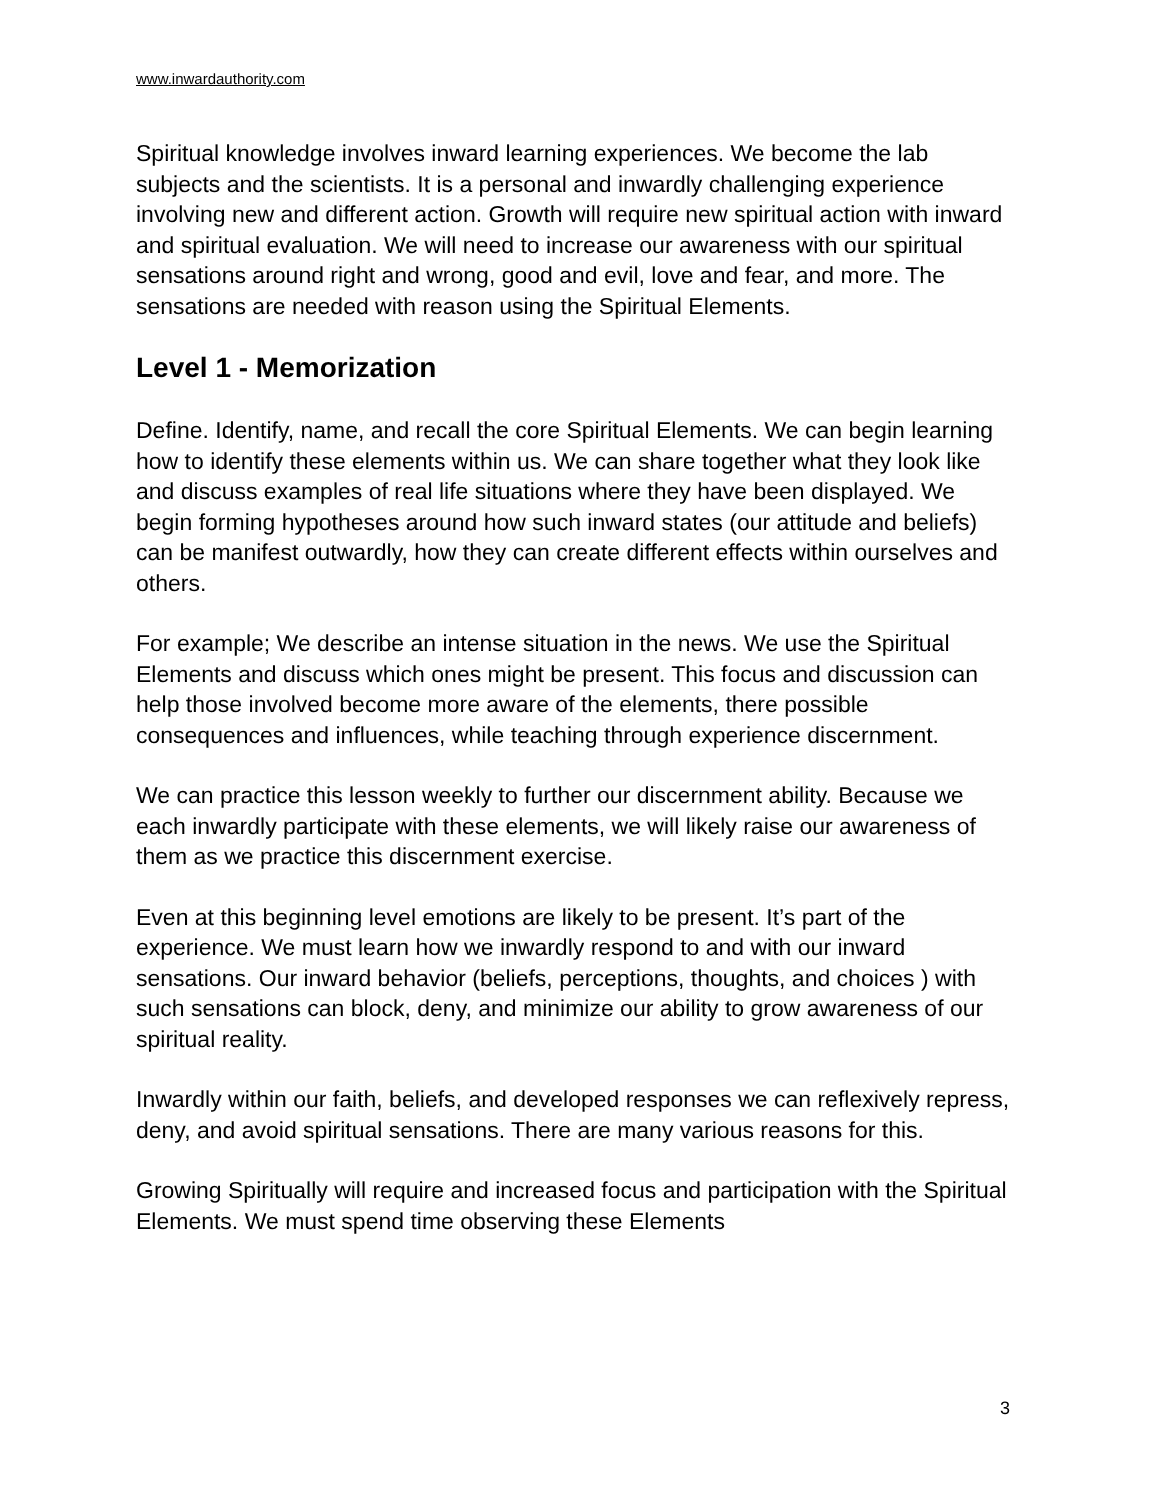www.inwardauthority.com
Spiritual knowledge involves inward learning experiences. We become the lab subjects and the scientists. It is a personal and inwardly challenging experience involving new and different action. Growth will require new spiritual action with inward and spiritual evaluation. We will need to increase our awareness with our spiritual sensations around right and wrong, good and evil, love and fear, and more. The sensations are needed with reason using the Spiritual Elements.
Level 1 - Memorization
Define. Identify, name, and recall the core Spiritual Elements. We can begin learning how to identify these elements within us. We can share together what they look like and discuss examples of real life situations where they have been displayed. We begin forming hypotheses around how such inward states (our attitude and beliefs) can be manifest outwardly, how they can create different effects within ourselves and others.
For example; We describe an intense situation in the news. We use the Spiritual Elements and discuss which ones might be present. This focus and discussion can help those involved become more aware of the elements, there possible consequences and influences, while teaching through experience discernment.
We can practice this lesson weekly to further our discernment ability. Because we each inwardly participate with these elements, we will likely raise our awareness of them as we practice this discernment exercise.
Even at this beginning level emotions are likely to be present. It’s part of the experience. We must learn how we inwardly respond to and with our inward sensations. Our inward behavior (beliefs, perceptions, thoughts, and choices ) with such sensations can block, deny, and minimize our ability to grow awareness of our spiritual reality.
Inwardly within our faith, beliefs, and developed responses we can reflexively repress, deny, and avoid spiritual sensations. There are many various reasons for this.
Growing Spiritually will require and increased focus and participation with the Spiritual Elements. We must spend time observing these Elements
3